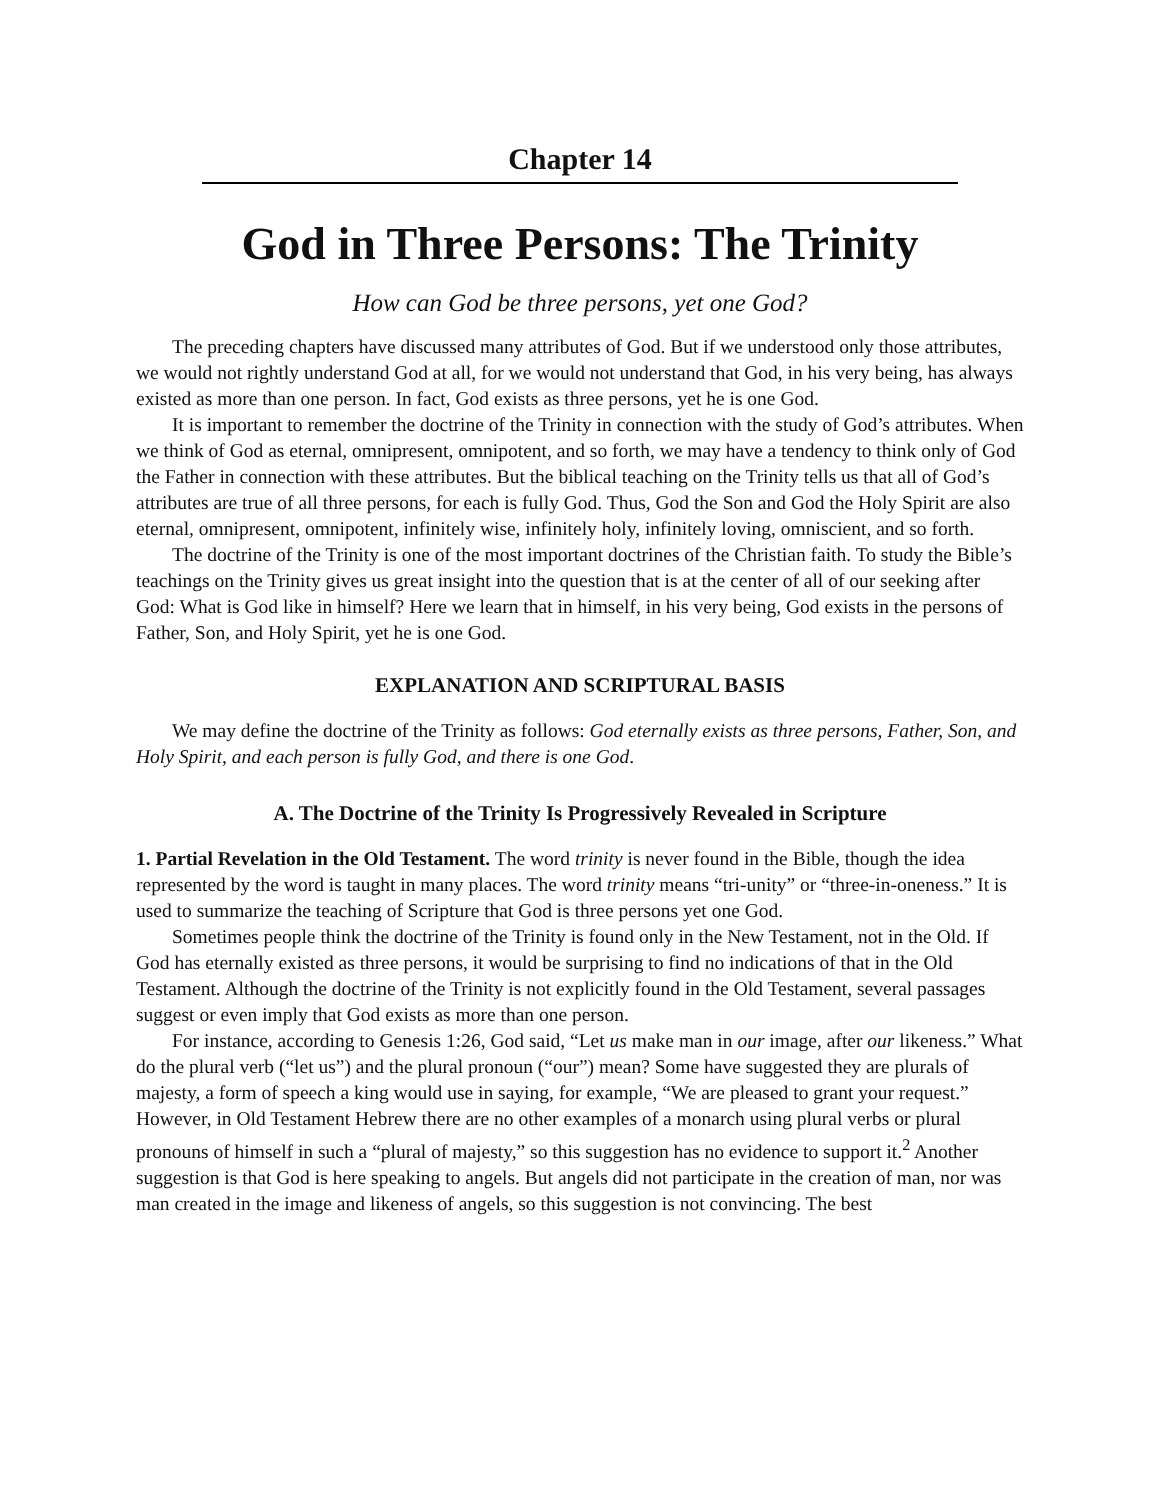Chapter 14
God in Three Persons: The Trinity
How can God be three persons, yet one God?
The preceding chapters have discussed many attributes of God. But if we understood only those attributes, we would not rightly understand God at all, for we would not understand that God, in his very being, has always existed as more than one person. In fact, God exists as three persons, yet he is one God.
It is important to remember the doctrine of the Trinity in connection with the study of God’s attributes. When we think of God as eternal, omnipresent, omnipotent, and so forth, we may have a tendency to think only of God the Father in connection with these attributes. But the biblical teaching on the Trinity tells us that all of God’s attributes are true of all three persons, for each is fully God. Thus, God the Son and God the Holy Spirit are also eternal, omnipresent, omnipotent, infinitely wise, infinitely holy, infinitely loving, omniscient, and so forth.
The doctrine of the Trinity is one of the most important doctrines of the Christian faith. To study the Bible’s teachings on the Trinity gives us great insight into the question that is at the center of all of our seeking after God: What is God like in himself? Here we learn that in himself, in his very being, God exists in the persons of Father, Son, and Holy Spirit, yet he is one God.
EXPLANATION AND SCRIPTURAL BASIS
We may define the doctrine of the Trinity as follows: God eternally exists as three persons, Father, Son, and Holy Spirit, and each person is fully God, and there is one God.
A. The Doctrine of the Trinity Is Progressively Revealed in Scripture
1. Partial Revelation in the Old Testament. The word trinity is never found in the Bible, though the idea represented by the word is taught in many places. The word trinity means “tri-unity” or “three-in-oneness.” It is used to summarize the teaching of Scripture that God is three persons yet one God.
Sometimes people think the doctrine of the Trinity is found only in the New Testament, not in the Old. If God has eternally existed as three persons, it would be surprising to find no indications of that in the Old Testament. Although the doctrine of the Trinity is not explicitly found in the Old Testament, several passages suggest or even imply that God exists as more than one person.
For instance, according to Genesis 1:26, God said, “Let us make man in our image, after our likeness.” What do the plural verb (“let us”) and the plural pronoun (“our”) mean? Some have suggested they are plurals of majesty, a form of speech a king would use in saying, for example, “We are pleased to grant your request.” However, in Old Testament Hebrew there are no other examples of a monarch using plural verbs or plural pronouns of himself in such a “plural of majesty,” so this suggestion has no evidence to support it.<sup>2</sup> Another suggestion is that God is here speaking to angels. But angels did not participate in the creation of man, nor was man created in the image and likeness of angels, so this suggestion is not convincing. The best